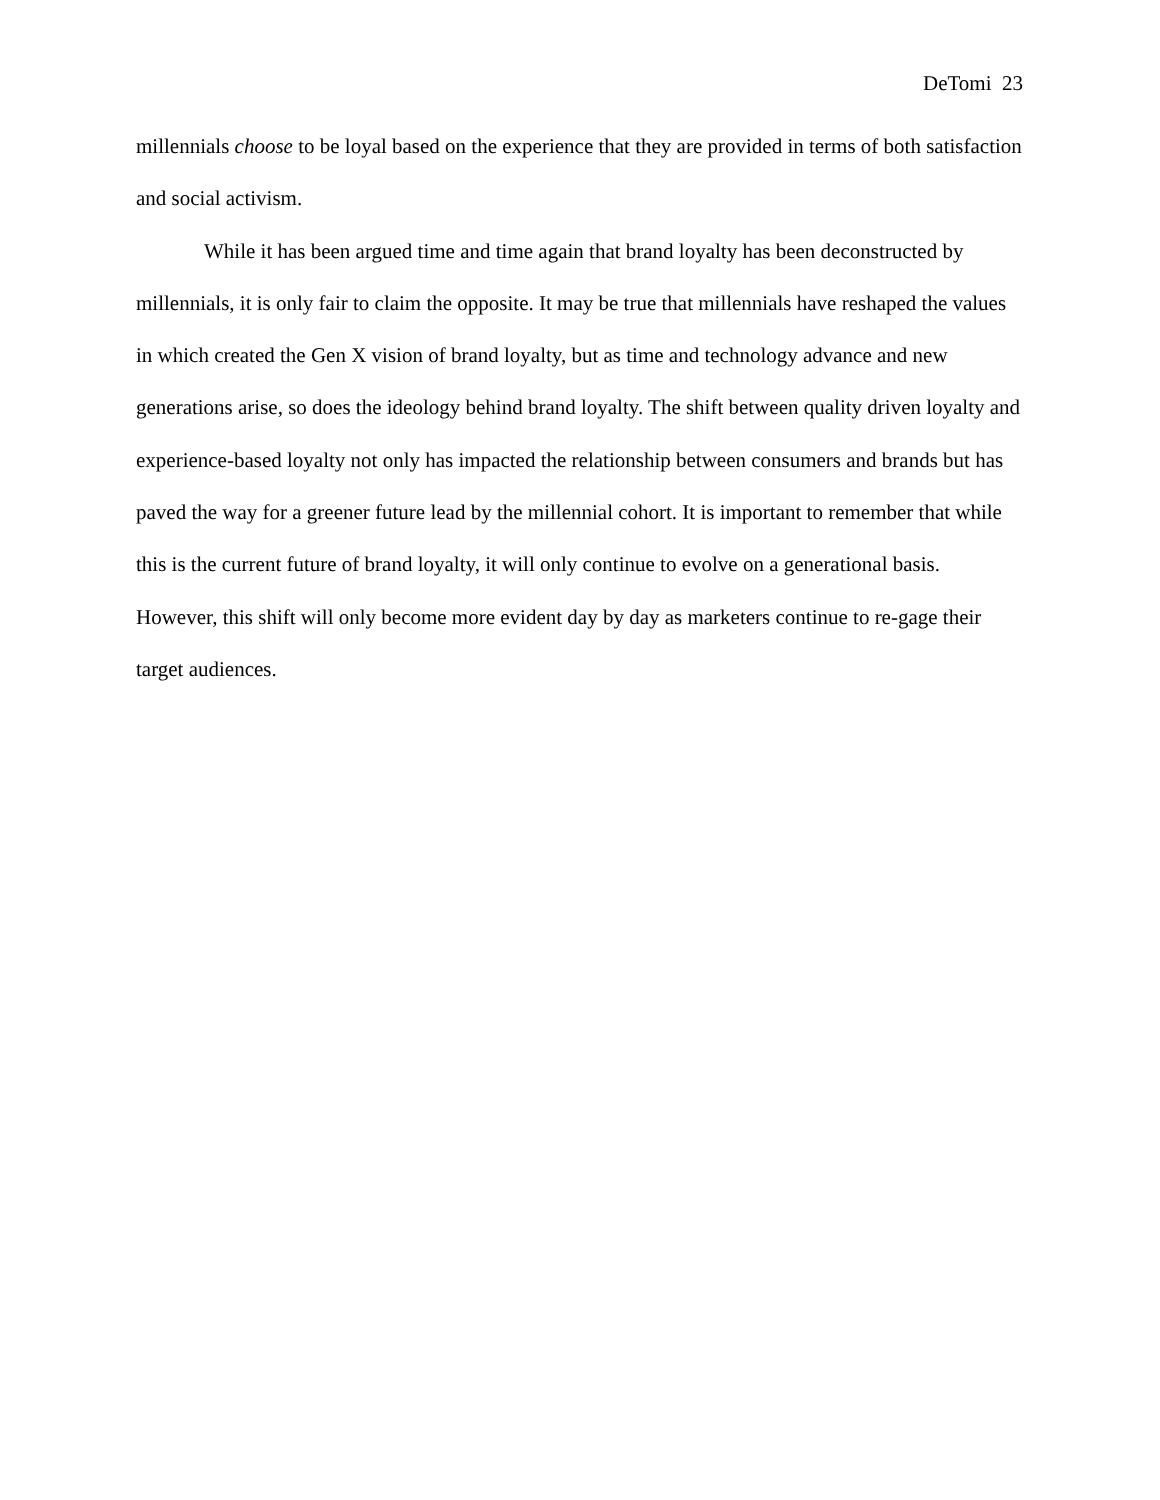DeTomi 23
millennials choose to be loyal based on the experience that they are provided in terms of both satisfaction and social activism.
While it has been argued time and time again that brand loyalty has been deconstructed by millennials, it is only fair to claim the opposite. It may be true that millennials have reshaped the values in which created the Gen X vision of brand loyalty, but as time and technology advance and new generations arise, so does the ideology behind brand loyalty. The shift between quality driven loyalty and experience-based loyalty not only has impacted the relationship between consumers and brands but has paved the way for a greener future lead by the millennial cohort. It is important to remember that while this is the current future of brand loyalty, it will only continue to evolve on a generational basis. However, this shift will only become more evident day by day as marketers continue to re-gage their target audiences.